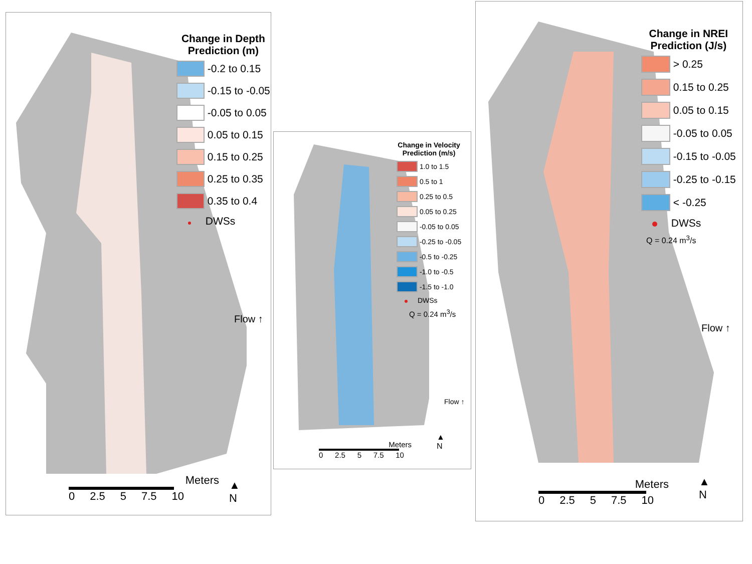Change in Depth
Prediction (m)
-0.2 to 0.15
-0.15 to -0.05
-0.05 to 0.05
0.05 to 0.15
0.15 to 0.25
0.25 to 0.35
0.35 to 0.4
DWSs
Flow ↑
Meters
0 2.5 5 7.5 10
▲
N
Change in Velocity
Prediction (m/s)
1.0 to 1.5
0.5 to 1
0.25 to 0.5
0.05 to 0.25
-0.05 to 0.05
-0.25 to -0.05
-0.5 to -0.25
-1.0 to -0.5
-1.5 to -1.0
DWSs
Q = 0.24 m<sup>3</sup>/s
Flow ↑
Meters
0 2.5 5 7.5 10
▲
N
Change in NREI
Prediction (J/s)
> 0.25
0.15 to 0.25
0.05 to 0.15
-0.05 to 0.05
-0.15 to -0.05
-0.25 to -0.15
< -0.25
DWSs
Q = 0.24 m<sup>3</sup>/s
Flow ↑
Meters
0 2.5 5 7.5 10
▲
N